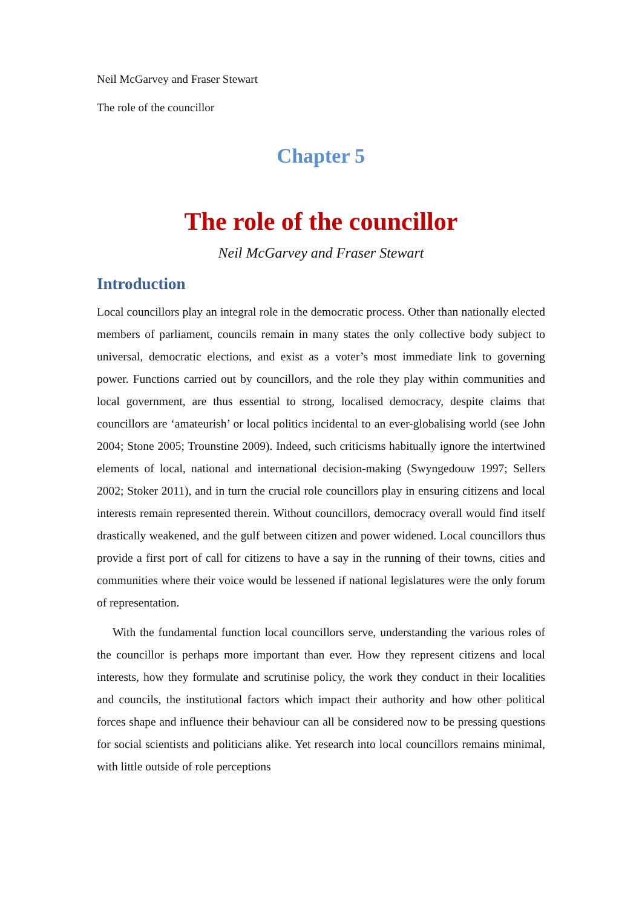Neil McGarvey and Fraser Stewart
The role of the councillor
Chapter 5
The role of the councillor
Neil McGarvey and Fraser Stewart
Introduction
Local councillors play an integral role in the democratic process. Other than nationally elected members of parliament, councils remain in many states the only collective body subject to universal, democratic elections, and exist as a voter’s most immediate link to governing power. Functions carried out by councillors, and the role they play within communities and local government, are thus essential to strong, localised democracy, despite claims that councillors are ‘amateurish’ or local politics incidental to an ever-globalising world (see John 2004; Stone 2005; Trounstine 2009). Indeed, such criticisms habitually ignore the intertwined elements of local, national and international decision-making (Swyngedouw 1997; Sellers 2002; Stoker 2011), and in turn the crucial role councillors play in ensuring citizens and local interests remain represented therein. Without councillors, democracy overall would find itself drastically weakened, and the gulf between citizen and power widened. Local councillors thus provide a first port of call for citizens to have a say in the running of their towns, cities and communities where their voice would be lessened if national legislatures were the only forum of representation.
With the fundamental function local councillors serve, understanding the various roles of the councillor is perhaps more important than ever. How they represent citizens and local interests, how they formulate and scrutinise policy, the work they conduct in their localities and councils, the institutional factors which impact their authority and how other political forces shape and influence their behaviour can all be considered now to be pressing questions for social scientists and politicians alike. Yet research into local councillors remains minimal, with little outside of role perceptions